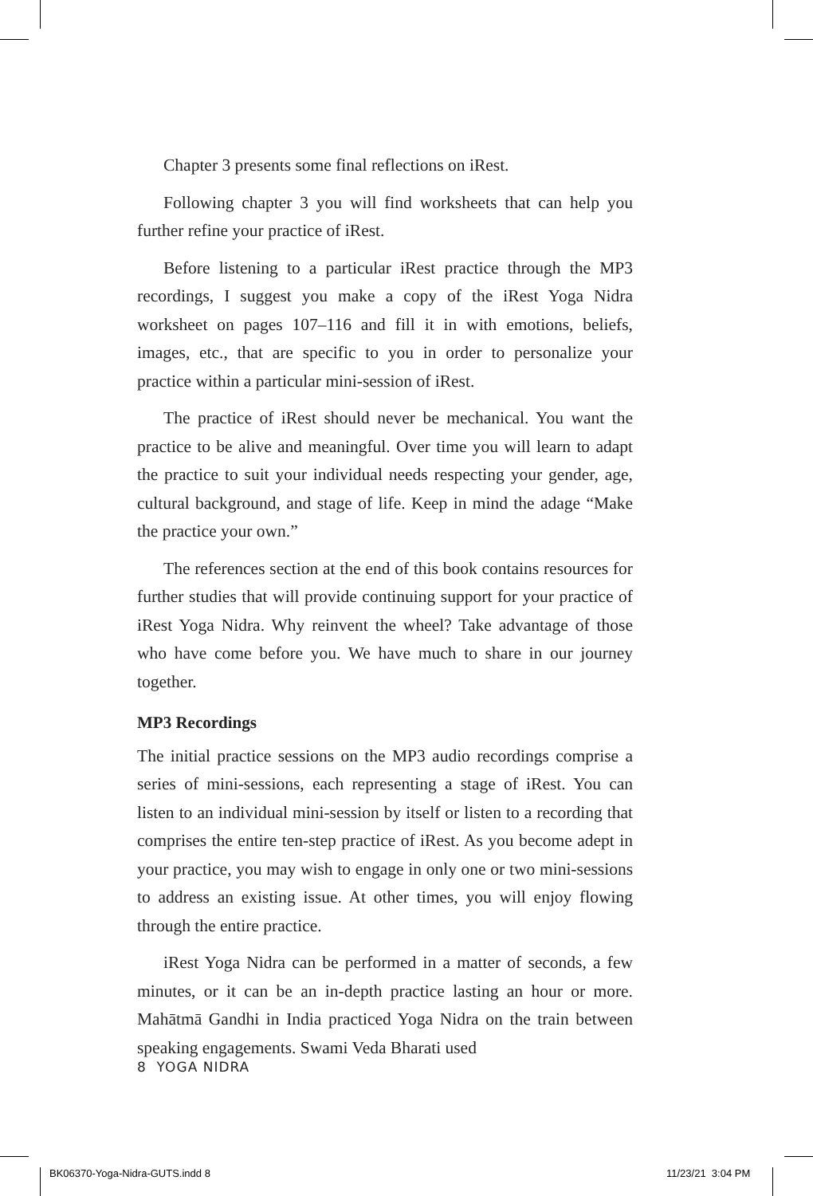Chapter 3 presents some final reflections on iRest.
Following chapter 3 you will find worksheets that can help you further refine your practice of iRest.
Before listening to a particular iRest practice through the MP3 recordings, I suggest you make a copy of the iRest Yoga Nidra worksheet on pages 107–116 and fill it in with emotions, beliefs, images, etc., that are specific to you in order to personalize your practice within a particular mini-session of iRest.
The practice of iRest should never be mechanical. You want the practice to be alive and meaningful. Over time you will learn to adapt the practice to suit your individual needs respecting your gender, age, cultural background, and stage of life. Keep in mind the adage “Make the practice your own.”
The references section at the end of this book contains resources for further studies that will provide continuing support for your practice of iRest Yoga Nidra. Why reinvent the wheel? Take advantage of those who have come before you. We have much to share in our journey together.
MP3 Recordings
The initial practice sessions on the MP3 audio recordings comprise a series of mini-sessions, each representing a stage of iRest. You can listen to an individual mini-session by itself or listen to a recording that comprises the entire ten-step practice of iRest. As you become adept in your practice, you may wish to engage in only one or two mini-sessions to address an existing issue. At other times, you will enjoy flowing through the entire practice.
iRest Yoga Nidra can be performed in a matter of seconds, a few minutes, or it can be an in-depth practice lasting an hour or more. Mahātmā Gandhi in India practiced Yoga Nidra on the train between speaking engagements. Swami Veda Bharati used
8 YOGA NIDRA
BK06370-Yoga-Nidra-GUTS.indd 8 11/23/21 3:04 PM